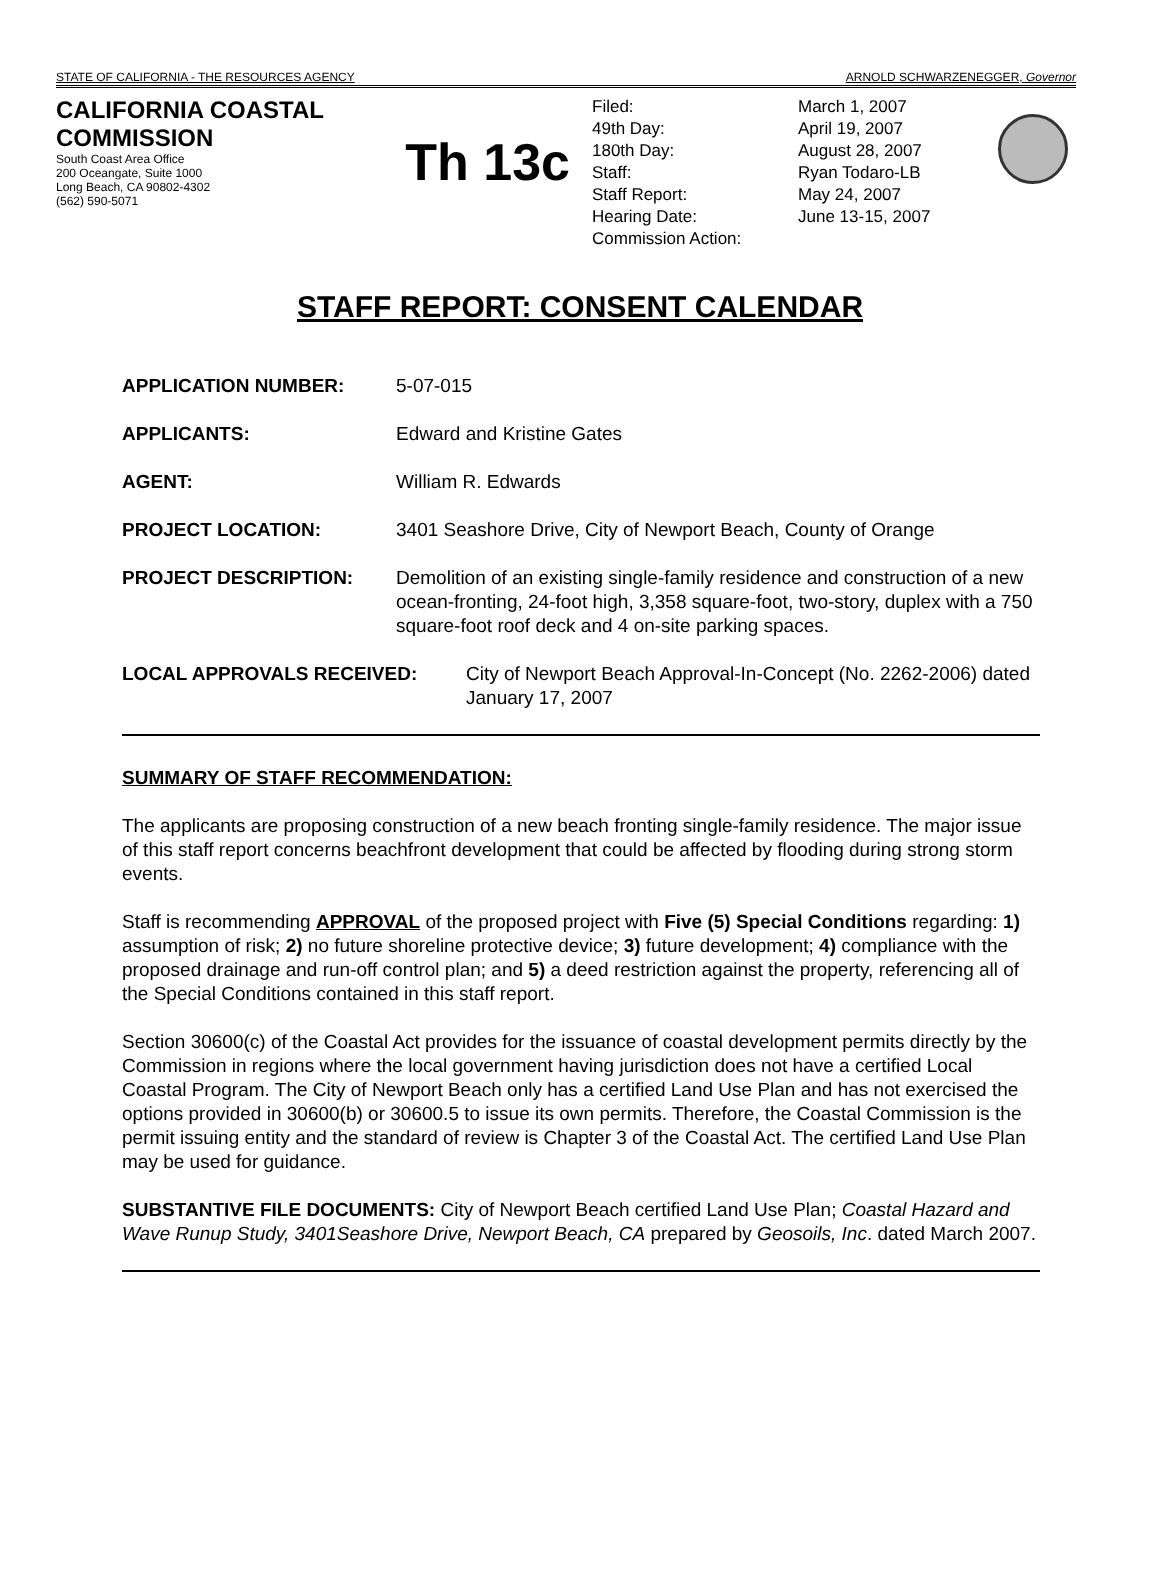STATE OF CALIFORNIA - THE RESOURCES AGENCY ARNOLD SCHWARZENEGGER, Governor
CALIFORNIA COASTAL COMMISSION
South Coast Area Office
200 Oceangate, Suite 1000
Long Beach, CA 90802-4302
(562) 590-5071
Th 13c
Filed:
March 1, 2007
49th Day:
April 19, 2007
180th Day:
August 28, 2007
Staff:
Ryan Todaro-LB
Staff Report:
May 24, 2007
Hearing Date:
June 13-15, 2007
Commission Action:
STAFF REPORT: CONSENT CALENDAR
APPLICATION NUMBER: 5-07-015
APPLICANTS: Edward and Kristine Gates
AGENT: William R. Edwards
PROJECT LOCATION: 3401 Seashore Drive, City of Newport Beach, County of Orange
PROJECT DESCRIPTION: Demolition of an existing single-family residence and construction of a new ocean-fronting, 24-foot high, 3,358 square-foot, two-story, duplex with a 750 square-foot roof deck and 4 on-site parking spaces.
LOCAL APPROVALS RECEIVED: City of Newport Beach Approval-In-Concept (No. 2262-2006) dated January 17, 2007
SUMMARY OF STAFF RECOMMENDATION:
The applicants are proposing construction of a new beach fronting single-family residence. The major issue of this staff report concerns beachfront development that could be affected by flooding during strong storm events.
Staff is recommending APPROVAL of the proposed project with Five (5) Special Conditions regarding: 1) assumption of risk; 2) no future shoreline protective device; 3) future development; 4) compliance with the proposed drainage and run-off control plan; and 5) a deed restriction against the property, referencing all of the Special Conditions contained in this staff report.
Section 30600(c) of the Coastal Act provides for the issuance of coastal development permits directly by the Commission in regions where the local government having jurisdiction does not have a certified Local Coastal Program. The City of Newport Beach only has a certified Land Use Plan and has not exercised the options provided in 30600(b) or 30600.5 to issue its own permits. Therefore, the Coastal Commission is the permit issuing entity and the standard of review is Chapter 3 of the Coastal Act. The certified Land Use Plan may be used for guidance.
SUBSTANTIVE FILE DOCUMENTS: City of Newport Beach certified Land Use Plan; Coastal Hazard and Wave Runup Study, 3401Seashore Drive, Newport Beach, CA prepared by Geosoils, Inc. dated March 2007.